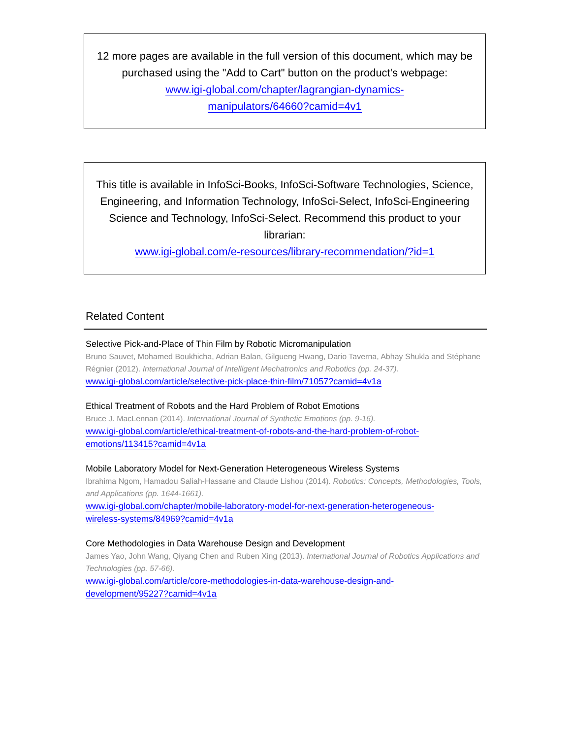12 more pages are available in the full version of this document, which may be purchased using the "Add to Cart" button on the product's webpage:
www.igi-global.com/chapter/lagrangian-dynamics-
manipulators/64660?camid=4v1
This title is available in InfoSci-Books, InfoSci-Software Technologies, Science, Engineering, and Information Technology, InfoSci-Select, InfoSci-Engineering Science and Technology, InfoSci-Select. Recommend this product to your librarian:
www.igi-global.com/e-resources/library-recommendation/?id=1
Related Content
Selective Pick-and-Place of Thin Film by Robotic Micromanipulation
Bruno Sauvet, Mohamed Boukhicha, Adrian Balan, Gilgueng Hwang, Dario Taverna, Abhay Shukla and Stéphane Régnier (2012). International Journal of Intelligent Mechatronics and Robotics (pp. 24-37).
www.igi-global.com/article/selective-pick-place-thin-film/71057?camid=4v1a
Ethical Treatment of Robots and the Hard Problem of Robot Emotions
Bruce J. MacLennan (2014). International Journal of Synthetic Emotions (pp. 9-16).
www.igi-global.com/article/ethical-treatment-of-robots-and-the-hard-problem-of-robot-
emotions/113415?camid=4v1a
Mobile Laboratory Model for Next-Generation Heterogeneous Wireless Systems
Ibrahima Ngom, Hamadou Saliah-Hassane and Claude Lishou (2014). Robotics: Concepts, Methodologies, Tools, and Applications (pp. 1644-1661).
www.igi-global.com/chapter/mobile-laboratory-model-for-next-generation-heterogeneous-
wireless-systems/84969?camid=4v1a
Core Methodologies in Data Warehouse Design and Development
James Yao, John Wang, Qiyang Chen and Ruben Xing (2013). International Journal of Robotics Applications and Technologies (pp. 57-66).
www.igi-global.com/article/core-methodologies-in-data-warehouse-design-and-
development/95227?camid=4v1a